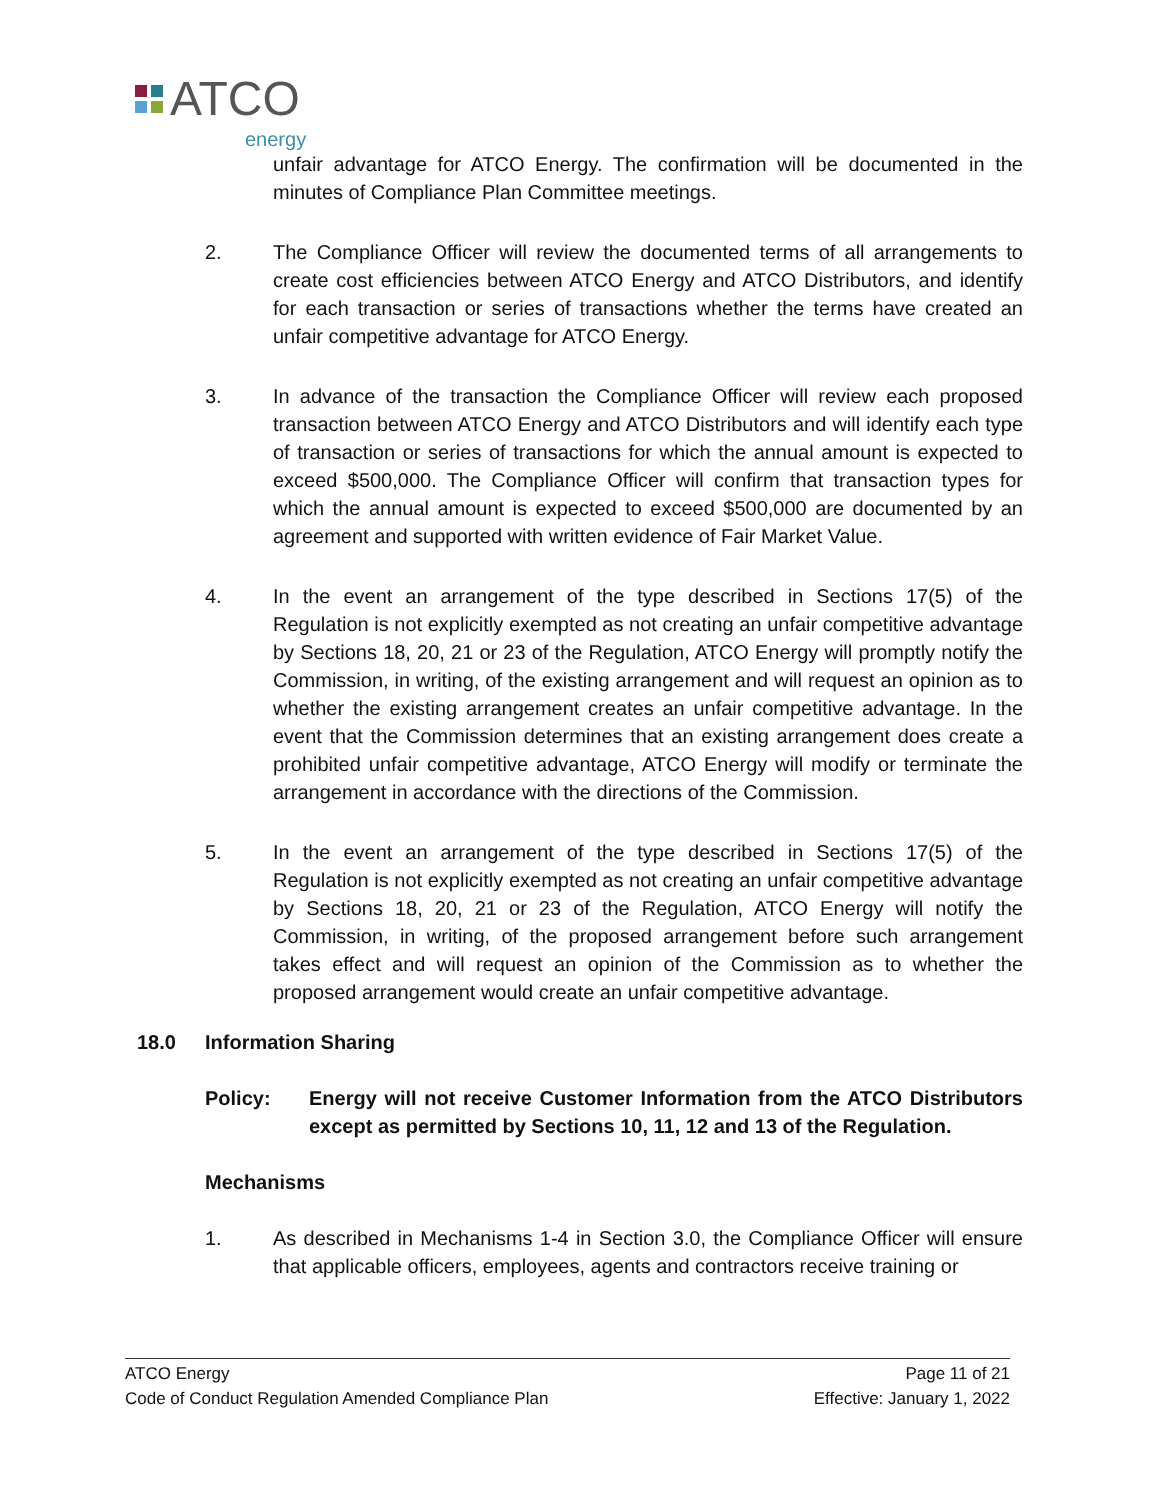ATCO
energy
unfair advantage for ATCO Energy. The confirmation will be documented in the minutes of Compliance Plan Committee meetings.
2. The Compliance Officer will review the documented terms of all arrangements to create cost efficiencies between ATCO Energy and ATCO Distributors, and identify for each transaction or series of transactions whether the terms have created an unfair competitive advantage for ATCO Energy.
3. In advance of the transaction the Compliance Officer will review each proposed transaction between ATCO Energy and ATCO Distributors and will identify each type of transaction or series of transactions for which the annual amount is expected to exceed $500,000. The Compliance Officer will confirm that transaction types for which the annual amount is expected to exceed $500,000 are documented by an agreement and supported with written evidence of Fair Market Value.
4. In the event an arrangement of the type described in Sections 17(5) of the Regulation is not explicitly exempted as not creating an unfair competitive advantage by Sections 18, 20, 21 or 23 of the Regulation, ATCO Energy will promptly notify the Commission, in writing, of the existing arrangement and will request an opinion as to whether the existing arrangement creates an unfair competitive advantage. In the event that the Commission determines that an existing arrangement does create a prohibited unfair competitive advantage, ATCO Energy will modify or terminate the arrangement in accordance with the directions of the Commission.
5. In the event an arrangement of the type described in Sections 17(5) of the Regulation is not explicitly exempted as not creating an unfair competitive advantage by Sections 18, 20, 21 or 23 of the Regulation, ATCO Energy will notify the Commission, in writing, of the proposed arrangement before such arrangement takes effect and will request an opinion of the Commission as to whether the proposed arrangement would create an unfair competitive advantage.
18.0 Information Sharing
Policy: Energy will not receive Customer Information from the ATCO Distributors except as permitted by Sections 10, 11, 12 and 13 of the Regulation.
Mechanisms
1. As described in Mechanisms 1-4 in Section 3.0, the Compliance Officer will ensure that applicable officers, employees, agents and contractors receive training or
ATCO Energy Page 11 of 21
Code of Conduct Regulation Amended Compliance Plan Effective: January 1, 2022